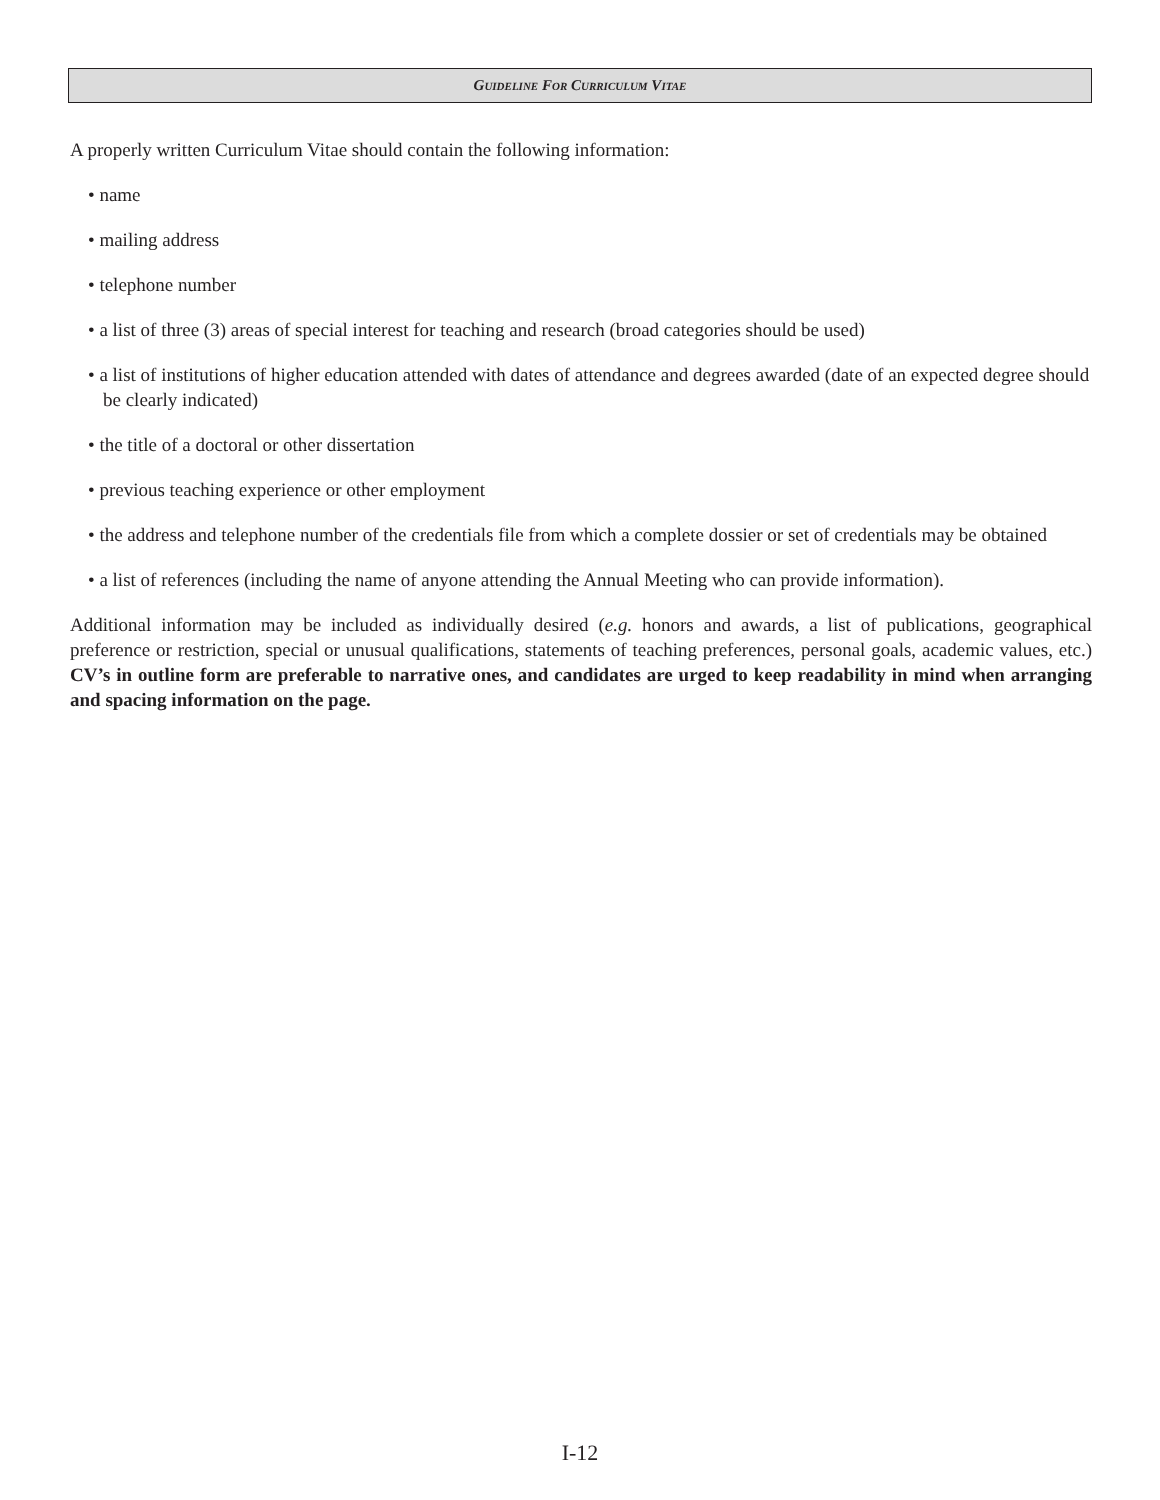GUIDELINE FOR CURRICULUM VITAE
A properly written Curriculum Vitae should contain the following information:
• name
• mailing address
• telephone number
• a list of three (3) areas of special interest for teaching and research (broad categories should be used)
• a list of institutions of higher education attended with dates of attendance and degrees awarded (date of an expected degree should be clearly indicated)
• the title of a doctoral or other dissertation
• previous teaching experience or other employment
• the address and telephone number of the credentials file from which a complete dossier or set of credentials may be obtained
• a list of references (including the name of anyone attending the Annual Meeting who can provide information).
Additional information may be included as individually desired (e.g. honors and awards, a list of publications, geographical preference or restriction, special or unusual qualifications, statements of teaching preferences, personal goals, academic values, etc.) CV’s in outline form are preferable to narrative ones, and candidates are urged to keep readability in mind when arranging and spacing information on the page.
I-12